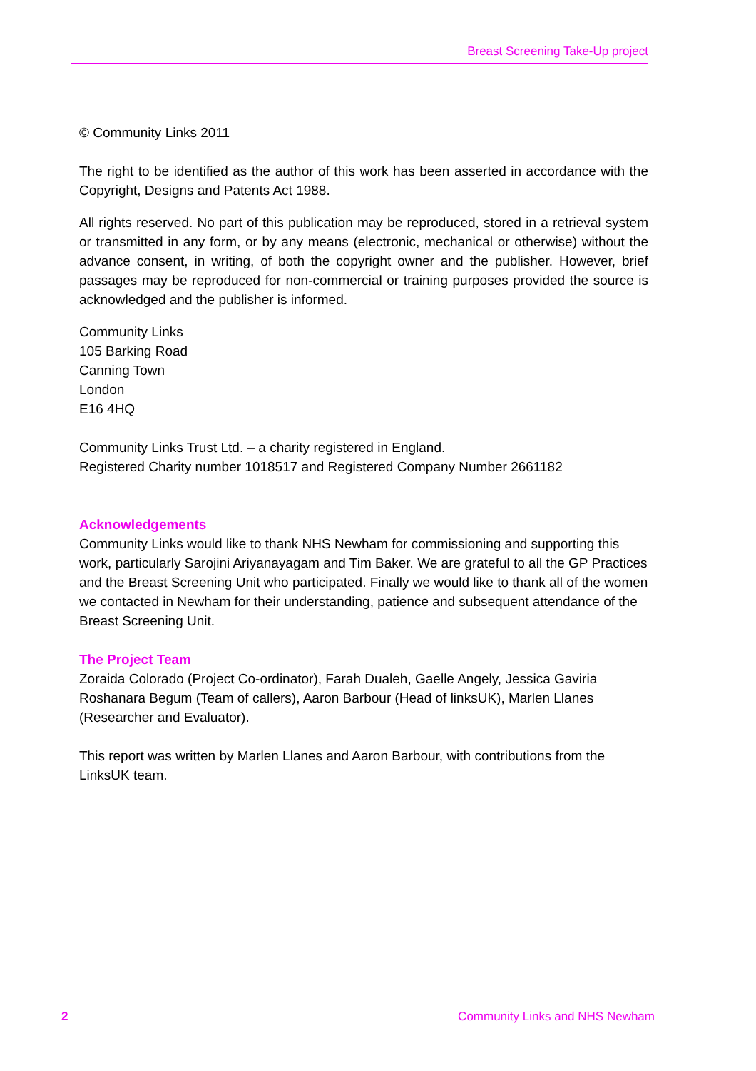Breast Screening Take-Up project
© Community Links 2011
The right to be identified as the author of this work has been asserted in accordance with the Copyright, Designs and Patents Act 1988.
All rights reserved. No part of this publication may be reproduced, stored in a retrieval system or transmitted in any form, or by any means (electronic, mechanical or otherwise) without the advance consent, in writing, of both the copyright owner and the publisher. However, brief passages may be reproduced for non-commercial or training purposes provided the source is acknowledged and the publisher is informed.
Community Links
105 Barking Road
Canning Town
London
E16 4HQ
Community Links Trust Ltd. – a charity registered in England.
Registered Charity number 1018517 and Registered Company Number 2661182
Acknowledgements
Community Links would like to thank NHS Newham for commissioning and supporting this work, particularly Sarojini Ariyanayagam and Tim Baker. We are grateful to all the GP Practices and the Breast Screening Unit who participated. Finally we would like to thank all of the women we contacted in Newham for their understanding, patience and subsequent attendance of the Breast Screening Unit.
The Project Team
Zoraida Colorado (Project Co-ordinator), Farah Dualeh, Gaelle Angely, Jessica Gaviria Roshanara Begum (Team of callers), Aaron Barbour (Head of linksUK), Marlen Llanes (Researcher and Evaluator).
This report was written by Marlen Llanes and Aaron Barbour, with contributions from the LinksUK team.
2 Community Links and NHS Newham